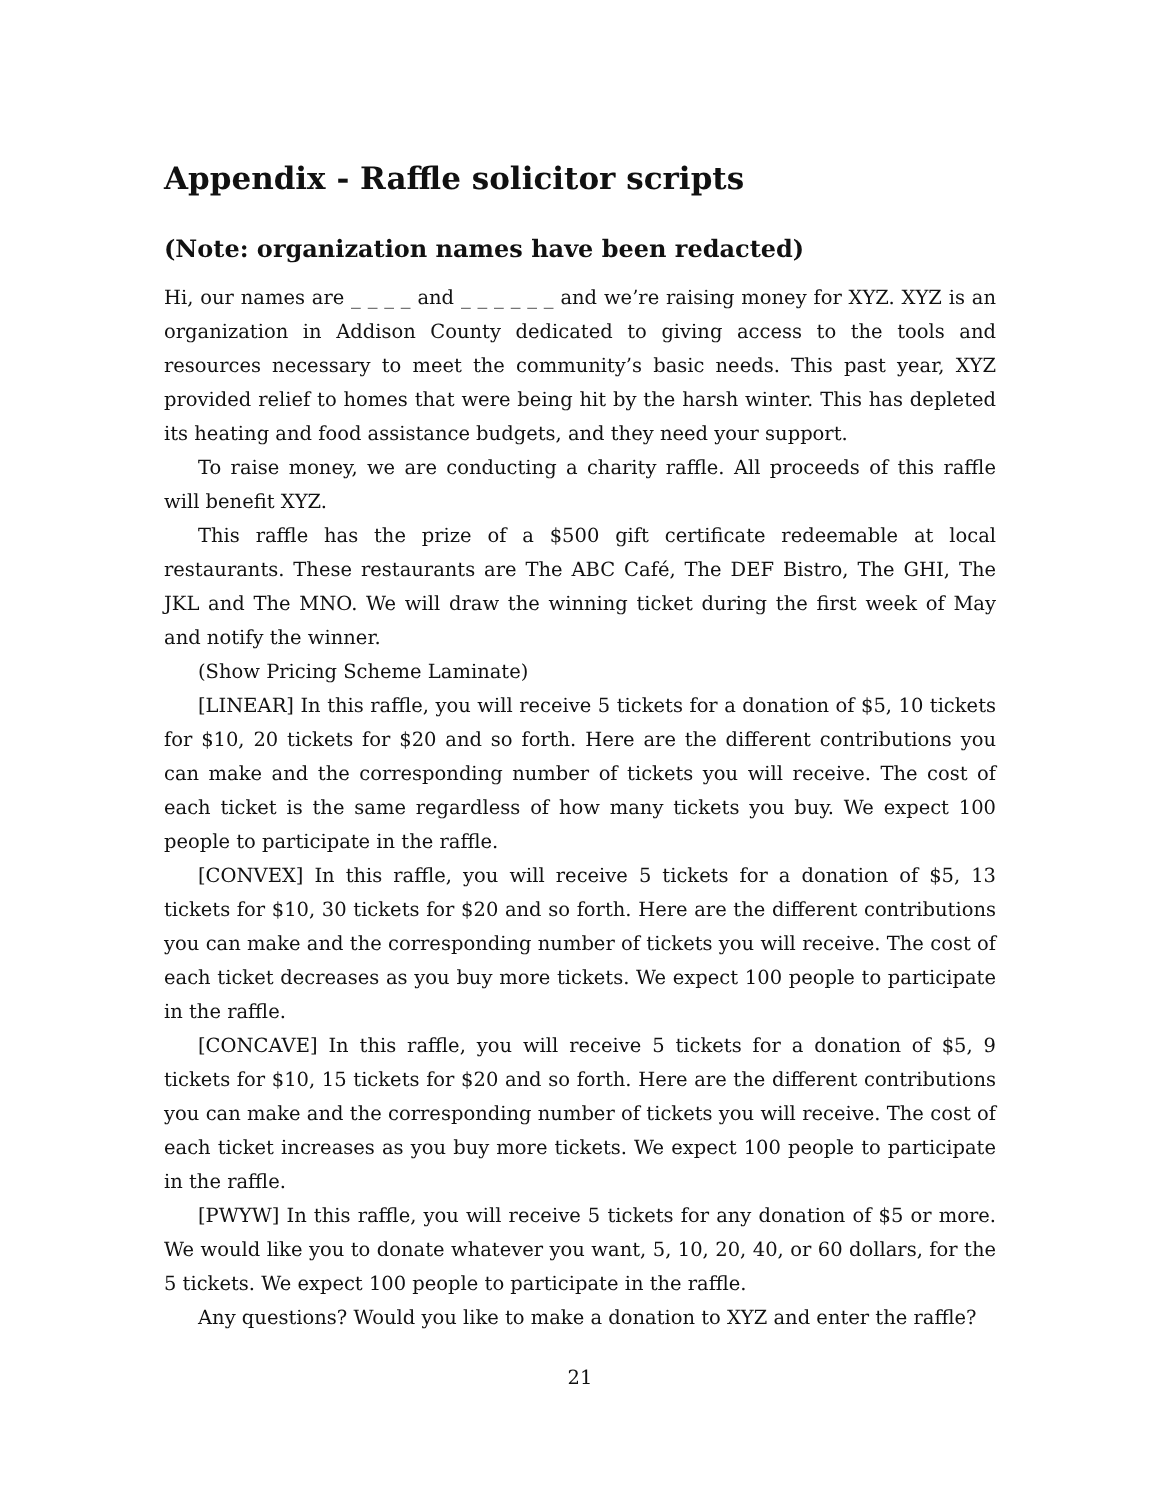Appendix - Raffle solicitor scripts
(Note: organization names have been redacted)
Hi, our names are _ _ _ _ and _ _ _ _ _ _ and we’re raising money for XYZ. XYZ is an organization in Addison County dedicated to giving access to the tools and resources necessary to meet the community’s basic needs. This past year, XYZ provided relief to homes that were being hit by the harsh winter. This has depleted its heating and food assistance budgets, and they need your support.
To raise money, we are conducting a charity raffle. All proceeds of this raffle will benefit XYZ.
This raffle has the prize of a $500 gift certificate redeemable at local restaurants. These restaurants are The ABC Café, The DEF Bistro, The GHI, The JKL and The MNO. We will draw the winning ticket during the first week of May and notify the winner.
(Show Pricing Scheme Laminate)
[LINEAR] In this raffle, you will receive 5 tickets for a donation of $5, 10 tickets for $10, 20 tickets for $20 and so forth. Here are the different contributions you can make and the corresponding number of tickets you will receive. The cost of each ticket is the same regardless of how many tickets you buy. We expect 100 people to participate in the raffle.
[CONVEX] In this raffle, you will receive 5 tickets for a donation of $5, 13 tickets for $10, 30 tickets for $20 and so forth. Here are the different contributions you can make and the corresponding number of tickets you will receive. The cost of each ticket decreases as you buy more tickets. We expect 100 people to participate in the raffle.
[CONCAVE] In this raffle, you will receive 5 tickets for a donation of $5, 9 tickets for $10, 15 tickets for $20 and so forth. Here are the different contributions you can make and the corresponding number of tickets you will receive. The cost of each ticket increases as you buy more tickets. We expect 100 people to participate in the raffle.
[PWYW] In this raffle, you will receive 5 tickets for any donation of $5 or more. We would like you to donate whatever you want, 5, 10, 20, 40, or 60 dollars, for the 5 tickets. We expect 100 people to participate in the raffle.
Any questions? Would you like to make a donation to XYZ and enter the raffle?
21